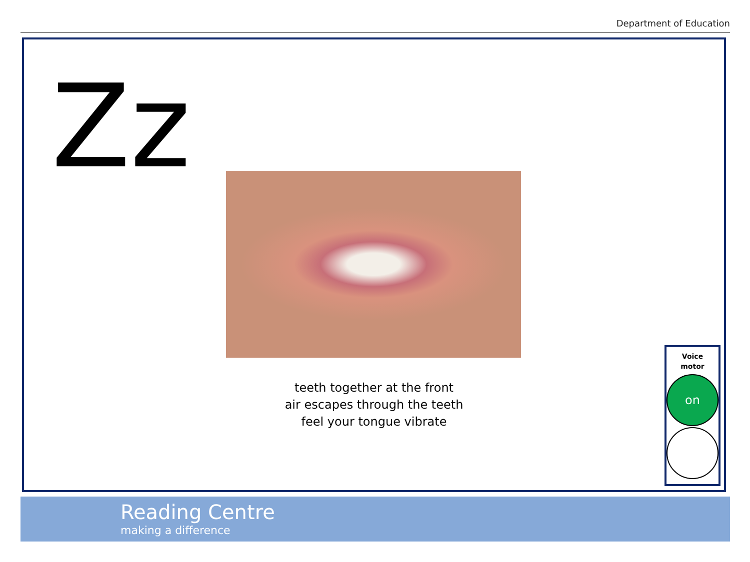Department of Education
Zz
teeth together at the front
air escapes through the teeth
feel your tongue vibrate
Voice
motor
on
Reading Centre
making a difference